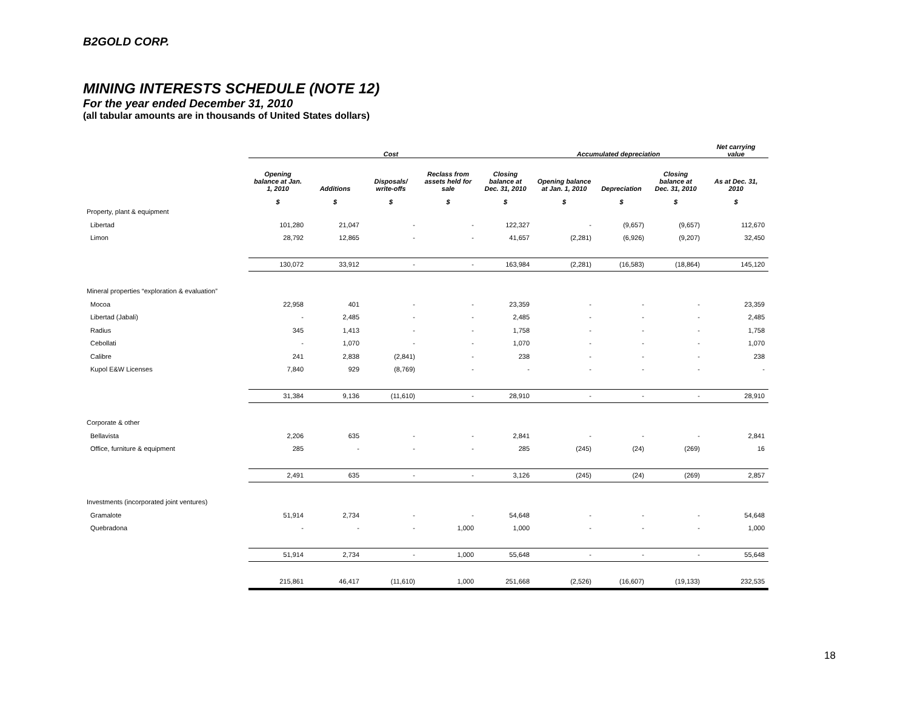B2GOLD CORP.
MINING INTERESTS SCHEDULE (NOTE 12)
For the year ended December 31, 2010
(all tabular amounts are in thousands of United States dollars)
| | Cost | | | | | Accumulated depreciation | | | Net carrying value |
| --- | --- | --- | --- | --- | --- | --- | --- | --- | --- |
| | Opening balance at Jan. 1, 2010 | Additions | Disposals/ write-offs | Reclass from assets held for sale | Closing balance at Dec. 31, 2010 | Opening balance at Jan. 1, 2010 | Depreciation | Closing balance at Dec. 31, 2010 | As at Dec. 31, 2010 |
| | $ | $ | $ | $ | $ | $ | $ | $ | $ |
| Property, plant & equipment | | | | | | | | | |
| Libertad | 101,280 | 21,047 | - | - | 122,327 | - | (9,657) | (9,657) | 112,670 |
| Limon | 28,792 | 12,865 | - | - | 41,657 | (2,281) | (6,926) | (9,207) | 32,450 |
| | 130,072 | 33,912 | - | - | 163,984 | (2,281) | (16,583) | (18,864) | 145,120 |
| Mineral properties “exploration & evaluation” | | | | | | | | | |
| Mocoa | 22,958 | 401 | - | - | 23,359 | - | - | - | 23,359 |
| Libertad (Jabali) | - | 2,485 | - | - | 2,485 | - | - | - | 2,485 |
| Radius | 345 | 1,413 | - | - | 1,758 | - | - | - | 1,758 |
| Cebollati | - | 1,070 | - | - | 1,070 | - | - | - | 1,070 |
| Calibre | 241 | 2,838 | (2,841) | - | 238 | - | - | - | 238 |
| Kupol E&W Licenses | 7,840 | 929 | (8,769) | - | - | - | - | - | - |
| | 31,384 | 9,136 | (11,610) | - | 28,910 | - | - | - | 28,910 |
| Corporate & other | | | | | | | | | |
| Bellavista | 2,206 | 635 | - | - | 2,841 | - | - | - | 2,841 |
| Office, furniture & equipment | 285 | - | - | - | 285 | (245) | (24) | (269) | 16 |
| | 2,491 | 635 | - | - | 3,126 | (245) | (24) | (269) | 2,857 |
| Investments (incorporated joint ventures) | | | | | | | | | |
| Gramalote | 51,914 | 2,734 | - | - | 54,648 | - | - | - | 54,648 |
| Quebradona | - | - | - | 1,000 | 1,000 | - | - | - | 1,000 |
| | 51,914 | 2,734 | - | 1,000 | 55,648 | - | - | - | 55,648 |
| | 215,861 | 46,417 | (11,610) | 1,000 | 251,668 | (2,526) | (16,607) | (19,133) | 232,535 |
18